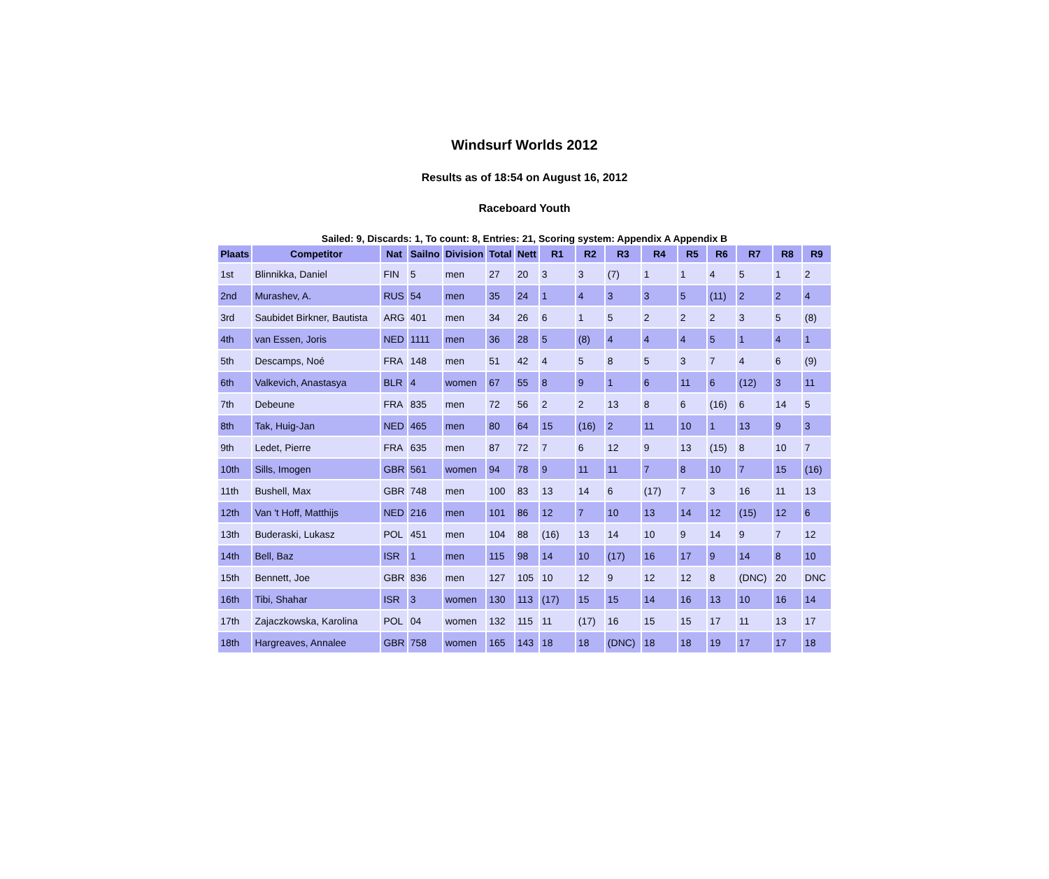Windsurf Worlds 2012
Results as of 18:54 on August 16, 2012
Raceboard Youth
Sailed: 9, Discards: 1, To count: 8, Entries: 21, Scoring system: Appendix A Appendix B
| Plaats | Competitor | Nat | Sailno | Division | Total | Nett | R1 | R2 | R3 | R4 | R5 | R6 | R7 | R8 | R9 |
| --- | --- | --- | --- | --- | --- | --- | --- | --- | --- | --- | --- | --- | --- | --- | --- |
| 1st | Blinnikka, Daniel | FIN | 5 | men | 27 | 20 | 3 | 3 | (7) | 1 | 1 | 4 | 5 | 1 | 2 |
| 2nd | Murashev, A. | RUS | 54 | men | 35 | 24 | 1 | 4 | 3 | 3 | 5 | (11) | 2 | 2 | 4 |
| 3rd | Saubidet Birkner, Bautista | ARG | 401 | men | 34 | 26 | 6 | 1 | 5 | 2 | 2 | 2 | 3 | 5 | (8) |
| 4th | van Essen, Joris | NED | 1111 | men | 36 | 28 | 5 | (8) | 4 | 4 | 4 | 5 | 1 | 4 | 1 |
| 5th | Descamps, Noé | FRA | 148 | men | 51 | 42 | 4 | 5 | 8 | 5 | 3 | 7 | 4 | 6 | (9) |
| 6th | Valkevich, Anastasya | BLR | 4 | women | 67 | 55 | 8 | 9 | 1 | 6 | 11 | 6 | (12) | 3 | 11 |
| 7th | Debeune | FRA | 835 | men | 72 | 56 | 2 | 2 | 13 | 8 | 6 | (16) | 6 | 14 | 5 |
| 8th | Tak, Huig-Jan | NED | 465 | men | 80 | 64 | 15 | (16) | 2 | 11 | 10 | 1 | 13 | 9 | 3 |
| 9th | Ledet, Pierre | FRA | 635 | men | 87 | 72 | 7 | 6 | 12 | 9 | 13 | (15) | 8 | 10 | 7 |
| 10th | Sills, Imogen | GBR | 561 | women | 94 | 78 | 9 | 11 | 11 | 7 | 8 | 10 | 7 | 15 | (16) |
| 11th | Bushell, Max | GBR | 748 | men | 100 | 83 | 13 | 14 | 6 | (17) | 7 | 3 | 16 | 11 | 13 |
| 12th | Van 't Hoff, Matthijs | NED | 216 | men | 101 | 86 | 12 | 7 | 10 | 13 | 14 | 12 | (15) | 12 | 6 |
| 13th | Buderaski, Lukasz | POL | 451 | men | 104 | 88 | (16) | 13 | 14 | 10 | 9 | 14 | 9 | 7 | 12 |
| 14th | Bell, Baz | ISR | 1 | men | 115 | 98 | 14 | 10 | (17) | 16 | 17 | 9 | 14 | 8 | 10 |
| 15th | Bennett, Joe | GBR | 836 | men | 127 | 105 | 10 | 12 | 9 | 12 | 12 | 8 | (DNC) | 20 | DNC |
| 16th | Tibi, Shahar | ISR | 3 | women | 130 | 113 | (17) | 15 | 15 | 14 | 16 | 13 | 10 | 16 | 14 |
| 17th | Zajaczkowska, Karolina | POL | 04 | women | 132 | 115 | 11 | (17) | 16 | 15 | 15 | 17 | 11 | 13 | 17 |
| 18th | Hargreaves, Annalee | GBR | 758 | women | 165 | 143 | 18 | 18 | (DNC) | 18 | 18 | 19 | 17 | 17 | 18 |